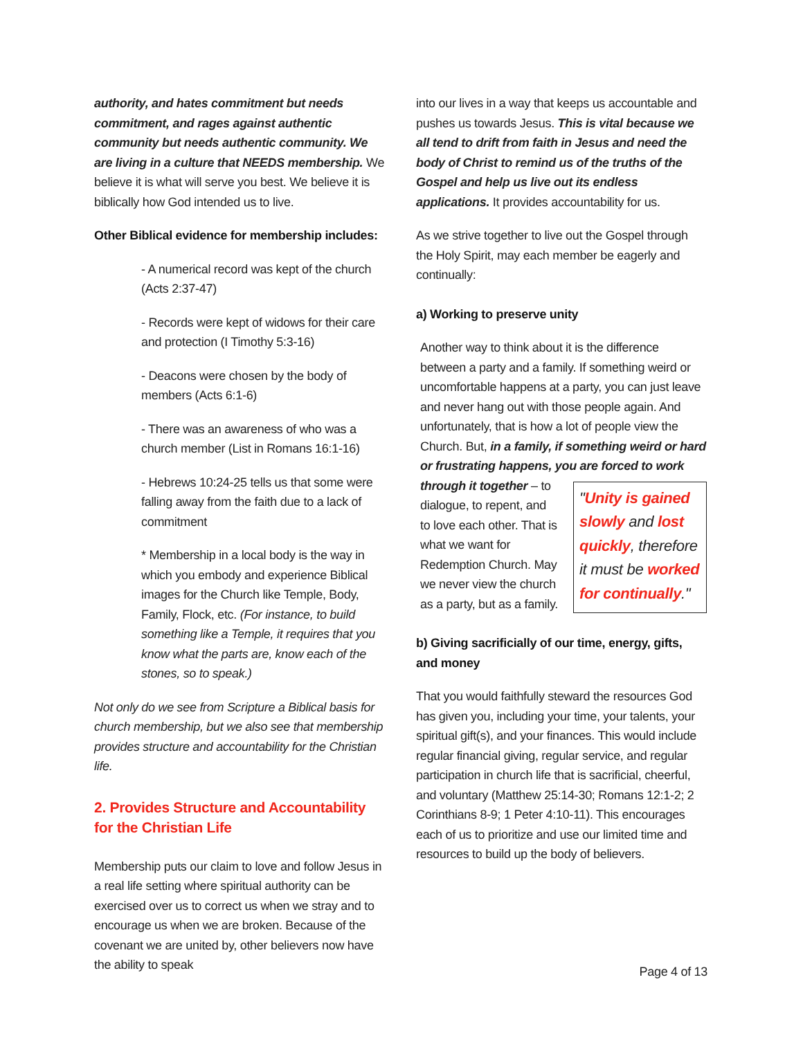authority, and hates commitment but needs commitment, and rages against authentic community but needs authentic community. We are living in a culture that NEEDS membership. We believe it is what will serve you best. We believe it is biblically how God intended us to live.
Other Biblical evidence for membership includes:
- A numerical record was kept of the church (Acts 2:37-47)
- Records were kept of widows for their care and protection (I Timothy 5:3-16)
- Deacons were chosen by the body of members (Acts 6:1-6)
- There was an awareness of who was a church member (List in Romans 16:1-16)
- Hebrews 10:24-25 tells us that some were falling away from the faith due to a lack of commitment
* Membership in a local body is the way in which you embody and experience Biblical images for the Church like Temple, Body, Family, Flock, etc. (For instance, to build something like a Temple, it requires that you know what the parts are, know each of the stones, so to speak.)
Not only do we see from Scripture a Biblical basis for church membership, but we also see that membership provides structure and accountability for the Christian life.
2. Provides Structure and Accountability for the Christian Life
Membership puts our claim to love and follow Jesus in a real life setting where spiritual authority can be exercised over us to correct us when we stray and to encourage us when we are broken. Because of the covenant we are united by, other believers now have the ability to speak
into our lives in a way that keeps us accountable and pushes us towards Jesus. This is vital because we all tend to drift from faith in Jesus and need the body of Christ to remind us of the truths of the Gospel and help us live out its endless applications. It provides accountability for us.
As we strive together to live out the Gospel through the Holy Spirit, may each member be eagerly and continually:
a) Working to preserve unity
Another way to think about it is the difference between a party and a family. If something weird or uncomfortable happens at a party, you can just leave and never hang out with those people again. And unfortunately, that is how a lot of people view the Church. But, in a family, if something weird or hard or frustrating happens, you are forced to work "Unity is gained slowly and lost quickly, therefore it must be worked for continually." through it together – to dialogue, to repent, and to love each other. That is what we want for Redemption Church. May we never view the church as a party, but as a family.
b) Giving sacrificially of our time, energy, gifts, and money
That you would faithfully steward the resources God has given you, including your time, your talents, your spiritual gift(s), and your finances. This would include regular financial giving, regular service, and regular participation in church life that is sacrificial, cheerful, and voluntary (Matthew 25:14-30; Romans 12:1-2; 2 Corinthians 8-9; 1 Peter 4:10-11). This encourages each of us to prioritize and use our limited time and resources to build up the body of believers.
Page 4 of 13